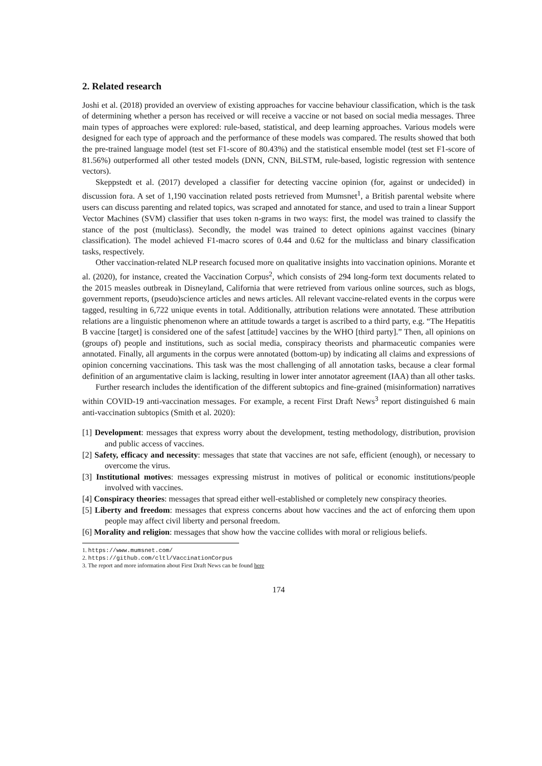2. Related research
Joshi et al. (2018) provided an overview of existing approaches for vaccine behaviour classification, which is the task of determining whether a person has received or will receive a vaccine or not based on social media messages. Three main types of approaches were explored: rule-based, statistical, and deep learning approaches. Various models were designed for each type of approach and the performance of these models was compared. The results showed that both the pre-trained language model (test set F1-score of 80.43%) and the statistical ensemble model (test set F1-score of 81.56%) outperformed all other tested models (DNN, CNN, BiLSTM, rule-based, logistic regression with sentence vectors).
Skeppstedt et al. (2017) developed a classifier for detecting vaccine opinion (for, against or undecided) in discussion fora. A set of 1,190 vaccination related posts retrieved from Mumsnet<sup>1</sup>, a British parental website where users can discuss parenting and related topics, was scraped and annotated for stance, and used to train a linear Support Vector Machines (SVM) classifier that uses token n-grams in two ways: first, the model was trained to classify the stance of the post (multiclass). Secondly, the model was trained to detect opinions against vaccines (binary classification). The model achieved F1-macro scores of 0.44 and 0.62 for the multiclass and binary classification tasks, respectively.
Other vaccination-related NLP research focused more on qualitative insights into vaccination opinions. Morante et al. (2020), for instance, created the Vaccination Corpus<sup>2</sup>, which consists of 294 long-form text documents related to the 2015 measles outbreak in Disneyland, California that were retrieved from various online sources, such as blogs, government reports, (pseudo)science articles and news articles. All relevant vaccine-related events in the corpus were tagged, resulting in 6,722 unique events in total. Additionally, attribution relations were annotated. These attribution relations are a linguistic phenomenon where an attitude towards a target is ascribed to a third party, e.g. “The Hepatitis B vaccine [target] is considered one of the safest [attitude] vaccines by the WHO [third party].” Then, all opinions on (groups of) people and institutions, such as social media, conspiracy theorists and pharmaceutic companies were annotated. Finally, all arguments in the corpus were annotated (bottom-up) by indicating all claims and expressions of opinion concerning vaccinations. This task was the most challenging of all annotation tasks, because a clear formal definition of an argumentative claim is lacking, resulting in lower inter annotator agreement (IAA) than all other tasks.
Further research includes the identification of the different subtopics and fine-grained (misinformation) narratives within COVID-19 anti-vaccination messages. For example, a recent First Draft News<sup>3</sup> report distinguished 6 main anti-vaccination subtopics (Smith et al. 2020):
[1] Development: messages that express worry about the development, testing methodology, distribution, provision and public access of vaccines.
[2] Safety, efficacy and necessity: messages that state that vaccines are not safe, efficient (enough), or necessary to overcome the virus.
[3] Institutional motives: messages expressing mistrust in motives of political or economic institutions/people involved with vaccines.
[4] Conspiracy theories: messages that spread either well-established or completely new conspiracy theories.
[5] Liberty and freedom: messages that express concerns about how vaccines and the act of enforcing them upon people may affect civil liberty and personal freedom.
[6] Morality and religion: messages that show how the vaccine collides with moral or religious beliefs.
1. https://www.mumsnet.com/
2. https://github.com/cltl/VaccinationCorpus
3. The report and more information about First Draft News can be found here
174